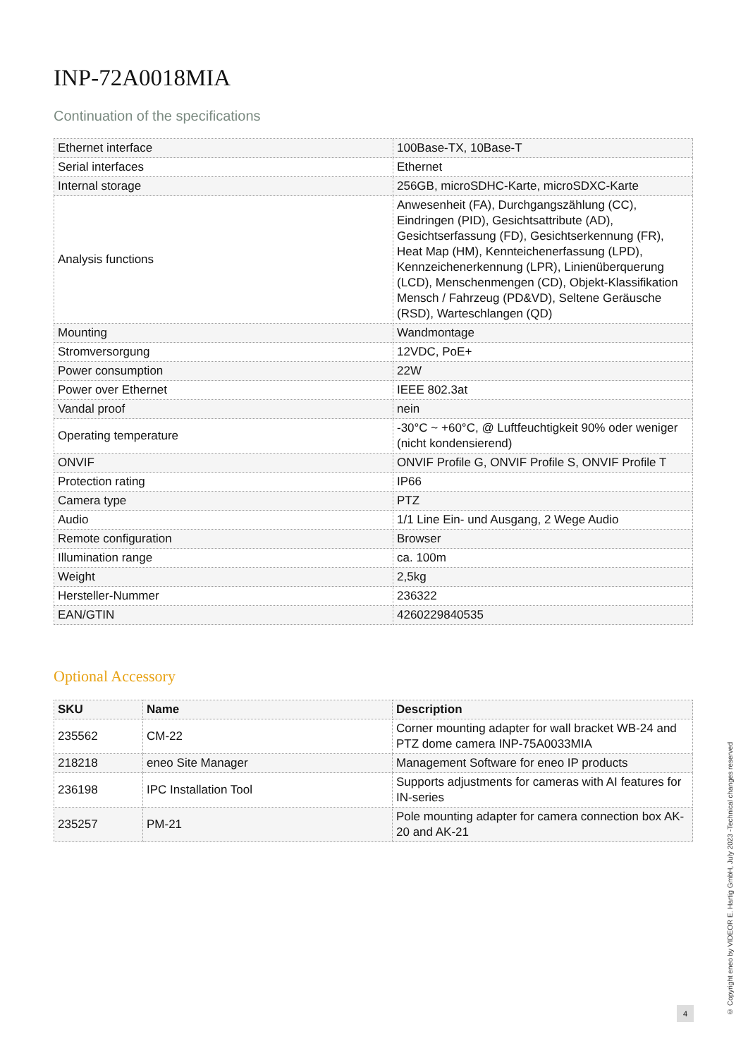INP-72A0018MIA
Continuation of the specifications
| Ethernet interface | 100Base-TX, 10Base-T |
| Serial interfaces | Ethernet |
| Internal storage | 256GB, microSDHC-Karte, microSDXC-Karte |
| Analysis functions | Anwesenheit (FA), Durchgangszählung (CC), Eindringen (PID), Gesichtsattribute (AD), Gesichtserfassung (FD), Gesichtserkennung (FR), Heat Map (HM), Kennteichenerfassung (LPD), Kennzeichenerkennung (LPR), Linienüberquerung (LCD), Menschenmengen (CD), Objekt-Klassifikation Mensch / Fahrzeug (PD&VD), Seltene Geräusche (RSD), Warteschlangen (QD) |
| Mounting | Wandmontage |
| Stromversorgung | 12VDC, PoE+ |
| Power consumption | 22W |
| Power over Ethernet | IEEE 802.3at |
| Vandal proof | nein |
| Operating temperature | -30°C ~ +60°C, @ Luftfeuchtigkeit 90% oder weniger (nicht kondensierend) |
| ONVIF | ONVIF Profile G, ONVIF Profile S, ONVIF Profile T |
| Protection rating | IP66 |
| Camera type | PTZ |
| Audio | 1/1 Line Ein- und Ausgang, 2 Wege Audio |
| Remote configuration | Browser |
| Illumination range | ca. 100m |
| Weight | 2,5kg |
| Hersteller-Nummer | 236322 |
| EAN/GTIN | 4260229840535 |
Optional Accessory
| SKU | Name | Description |
| --- | --- | --- |
| 235562 | CM-22 | Corner mounting adapter for wall bracket WB-24 and PTZ dome camera INP-75A0033MIA |
| 218218 | eneo Site Manager | Management Software for eneo IP products |
| 236198 | IPC Installation Tool | Supports adjustments for cameras with AI features for IN-series |
| 235257 | PM-21 | Pole mounting adapter for camera connection box AK-20 and AK-21 |
4
© Copyright eneo by VIDEOR E. Hartig GmbH, July 2023 -Technical changes reserved